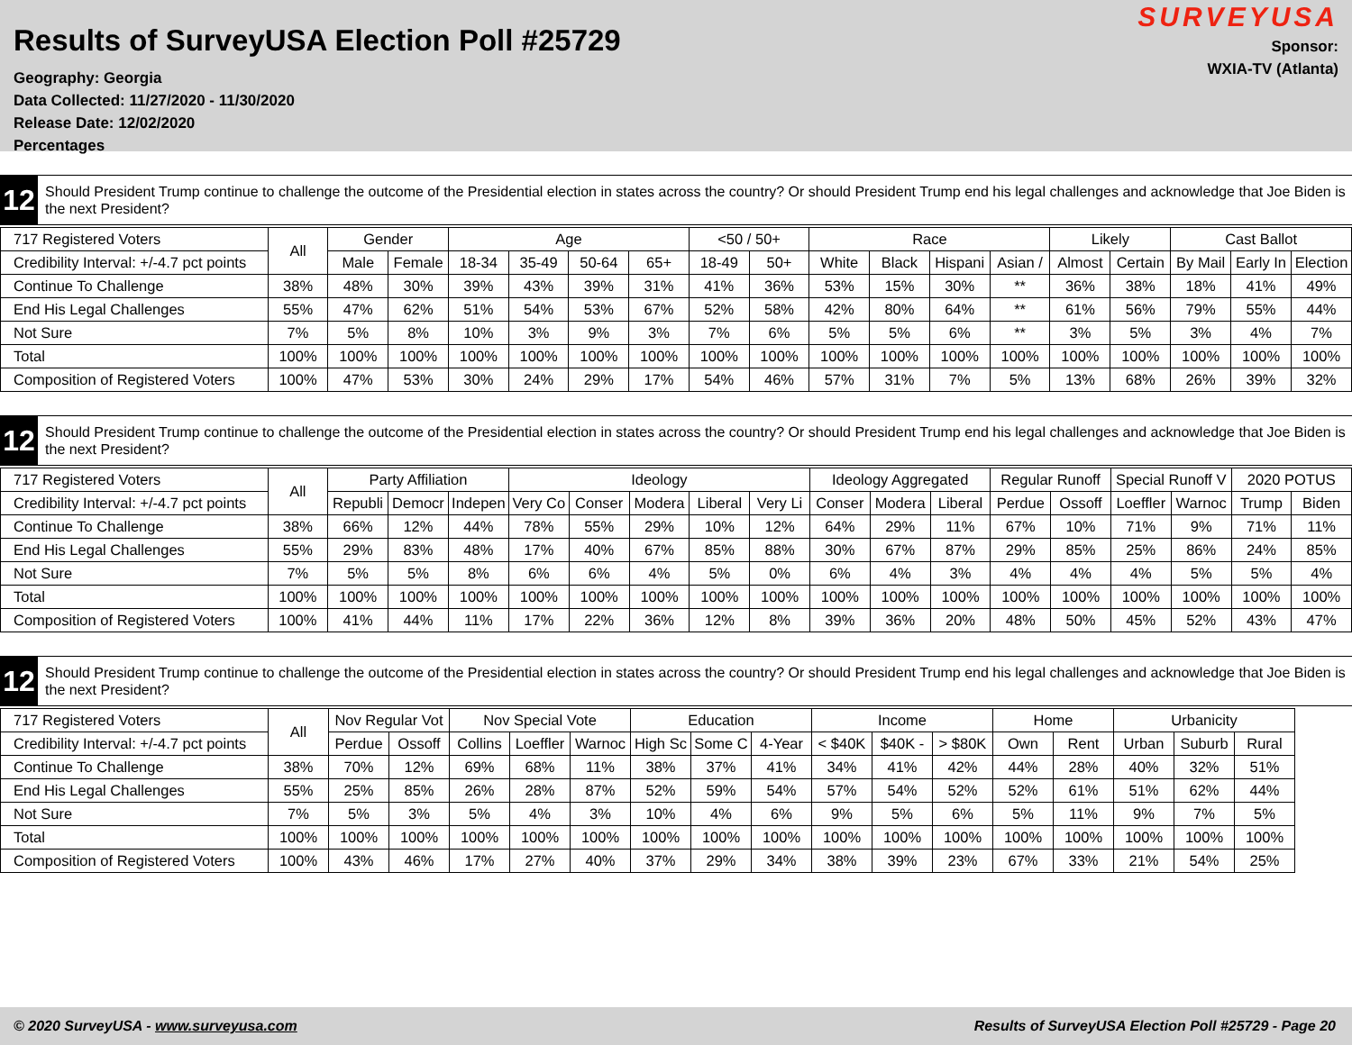Results of SurveyUSA Election Poll #25729
Geography: Georgia
Data Collected: 11/27/2020 - 11/30/2020
Release Date: 12/02/2020
Percentages
SURVEYUSA
Sponsor:
WXIA-TV (Atlanta)
12
Should President Trump continue to challenge the outcome of the Presidential election in states across the country? Or should President Trump end his legal challenges and acknowledge that Joe Biden is the next President?
| 717 Registered Voters | All | Gender | | Age | | | | <50 / 50+ | | Race | | | | Likely | | Cast Ballot | | |
| --- | --- | --- | --- | --- | --- | --- | --- | --- | --- | --- | --- | --- | --- | --- | --- | --- | --- | --- |
| Credibility Interval: +/-4.7 pct points | | Male | Female | 18-34 | 35-49 | 50-64 | 65+ | 18-49 | 50+ | White | Black | Hispani | Asian / | Almost | Certain | By Mail | Early In | Election |
| Continue To Challenge | 38% | 48% | 30% | 39% | 43% | 39% | 31% | 41% | 36% | 53% | 15% | 30% | ** | 36% | 38% | 18% | 41% | 49% |
| End His Legal Challenges | 55% | 47% | 62% | 51% | 54% | 53% | 67% | 52% | 58% | 42% | 80% | 64% | ** | 61% | 56% | 79% | 55% | 44% |
| Not Sure | 7% | 5% | 8% | 10% | 3% | 9% | 3% | 7% | 6% | 5% | 5% | 6% | ** | 3% | 5% | 3% | 4% | 7% |
| Total | 100% | 100% | 100% | 100% | 100% | 100% | 100% | 100% | 100% | 100% | 100% | 100% | 100% | 100% | 100% | 100% | 100% | 100% |
| Composition of Registered Voters | 100% | 47% | 53% | 30% | 24% | 29% | 17% | 54% | 46% | 57% | 31% | 7% | 5% | 13% | 68% | 26% | 39% | 32% |
12
Should President Trump continue to challenge the outcome of the Presidential election in states across the country? Or should President Trump end his legal challenges and acknowledge that Joe Biden is the next President?
| 717 Registered Voters | All | Party Affiliation | | | Ideology | | | | | Ideology Aggregated | | | Regular Runoff | | Special Runoff V | | 2020 POTUS | |
| --- | --- | --- | --- | --- | --- | --- | --- | --- | --- | --- | --- | --- | --- | --- | --- | --- | --- | --- |
| Credibility Interval: +/-4.7 pct points | | Republi | Democr | Indepen | Very Co | Conser | Modera | Liberal | Very Li | Conser | Modera | Liberal | Perdue | Ossoff | Loeffler | Warnoc | Trump | Biden |
| Continue To Challenge | 38% | 66% | 12% | 44% | 78% | 55% | 29% | 10% | 12% | 64% | 29% | 11% | 67% | 10% | 71% | 9% | 71% | 11% |
| End His Legal Challenges | 55% | 29% | 83% | 48% | 17% | 40% | 67% | 85% | 88% | 30% | 67% | 87% | 29% | 85% | 25% | 86% | 24% | 85% |
| Not Sure | 7% | 5% | 5% | 8% | 6% | 6% | 4% | 5% | 0% | 6% | 4% | 3% | 4% | 4% | 4% | 5% | 5% | 4% |
| Total | 100% | 100% | 100% | 100% | 100% | 100% | 100% | 100% | 100% | 100% | 100% | 100% | 100% | 100% | 100% | 100% | 100% | 100% |
| Composition of Registered Voters | 100% | 41% | 44% | 11% | 17% | 22% | 36% | 12% | 8% | 39% | 36% | 20% | 48% | 50% | 45% | 52% | 43% | 47% |
12
Should President Trump continue to challenge the outcome of the Presidential election in states across the country? Or should President Trump end his legal challenges and acknowledge that Joe Biden is the next President?
| 717 Registered Voters | All | Nov Regular Vot | | Nov Special Vote | | | Education | | | Income | | | Home | | Urbanicity | | |
| --- | --- | --- | --- | --- | --- | --- | --- | --- | --- | --- | --- | --- | --- | --- | --- | --- | --- |
| Credibility Interval: +/-4.7 pct points | | Perdue | Ossoff | Collins | Loeffler | Warnoc | High Sc | Some C | 4-Year | < $40K | $40K - | > $80K | Own | Rent | Urban | Suburb | Rural |
| Continue To Challenge | 38% | 70% | 12% | 69% | 68% | 11% | 38% | 37% | 41% | 34% | 41% | 42% | 44% | 28% | 40% | 32% | 51% |
| End His Legal Challenges | 55% | 25% | 85% | 26% | 28% | 87% | 52% | 59% | 54% | 57% | 54% | 52% | 52% | 61% | 51% | 62% | 44% |
| Not Sure | 7% | 5% | 3% | 5% | 4% | 3% | 10% | 4% | 6% | 9% | 5% | 6% | 5% | 11% | 9% | 7% | 5% |
| Total | 100% | 100% | 100% | 100% | 100% | 100% | 100% | 100% | 100% | 100% | 100% | 100% | 100% | 100% | 100% | 100% | 100% |
| Composition of Registered Voters | 100% | 43% | 46% | 17% | 27% | 40% | 37% | 29% | 34% | 38% | 39% | 23% | 67% | 33% | 21% | 54% | 25% |
© 2020 SurveyUSA - www.surveyusa.com Results of SurveyUSA Election Poll #25729 - Page 20